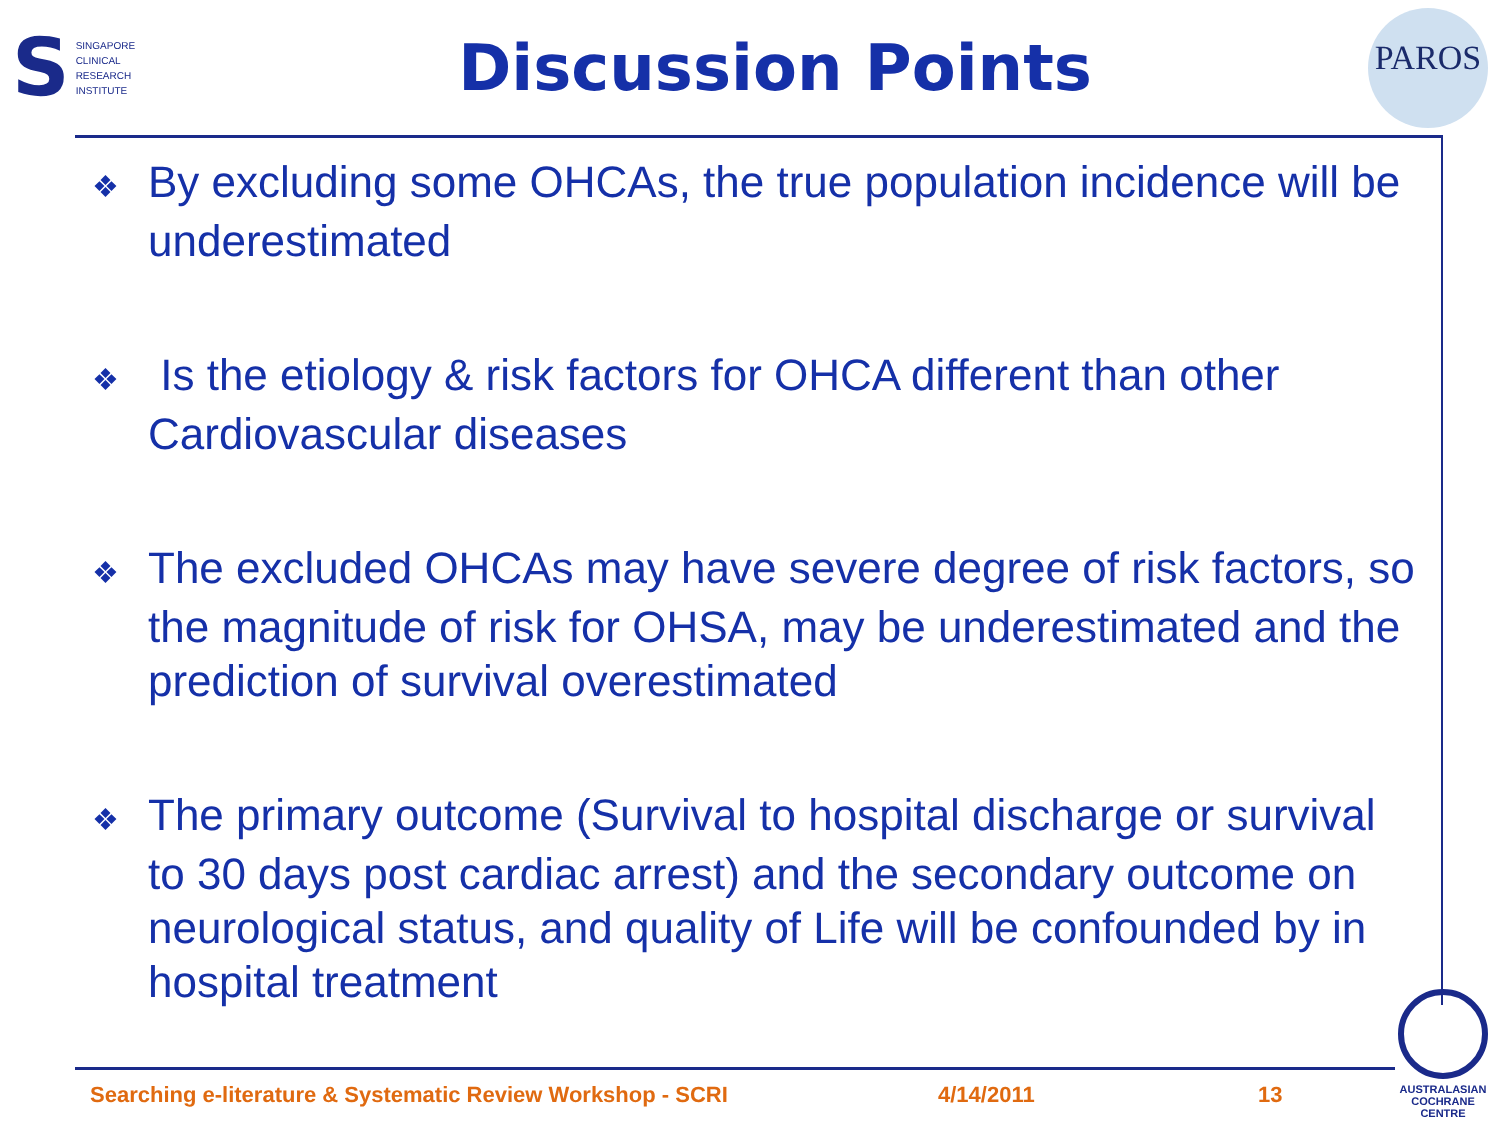S
SINGAPORE
CLINICAL
RESEARCH
INSTITUTE
Discussion Points
PAROS
❖ By excluding some OHCAs, the true population incidence will be underestimated
❖ Is the etiology & risk factors for OHCA different than other Cardiovascular diseases
❖ The excluded OHCAs may have severe degree of risk factors, so the magnitude of risk for OHSA, may be underestimated and the prediction of survival overestimated
❖ The primary outcome (Survival to hospital discharge or survival to 30 days post cardiac arrest) and the secondary outcome on neurological status, and quality of Life will be confounded by in hospital treatment
Searching e-literature & Systematic Review Workshop - SCRI 4/14/2011 13
AUSTRALASIAN
COCHRANE CENTRE